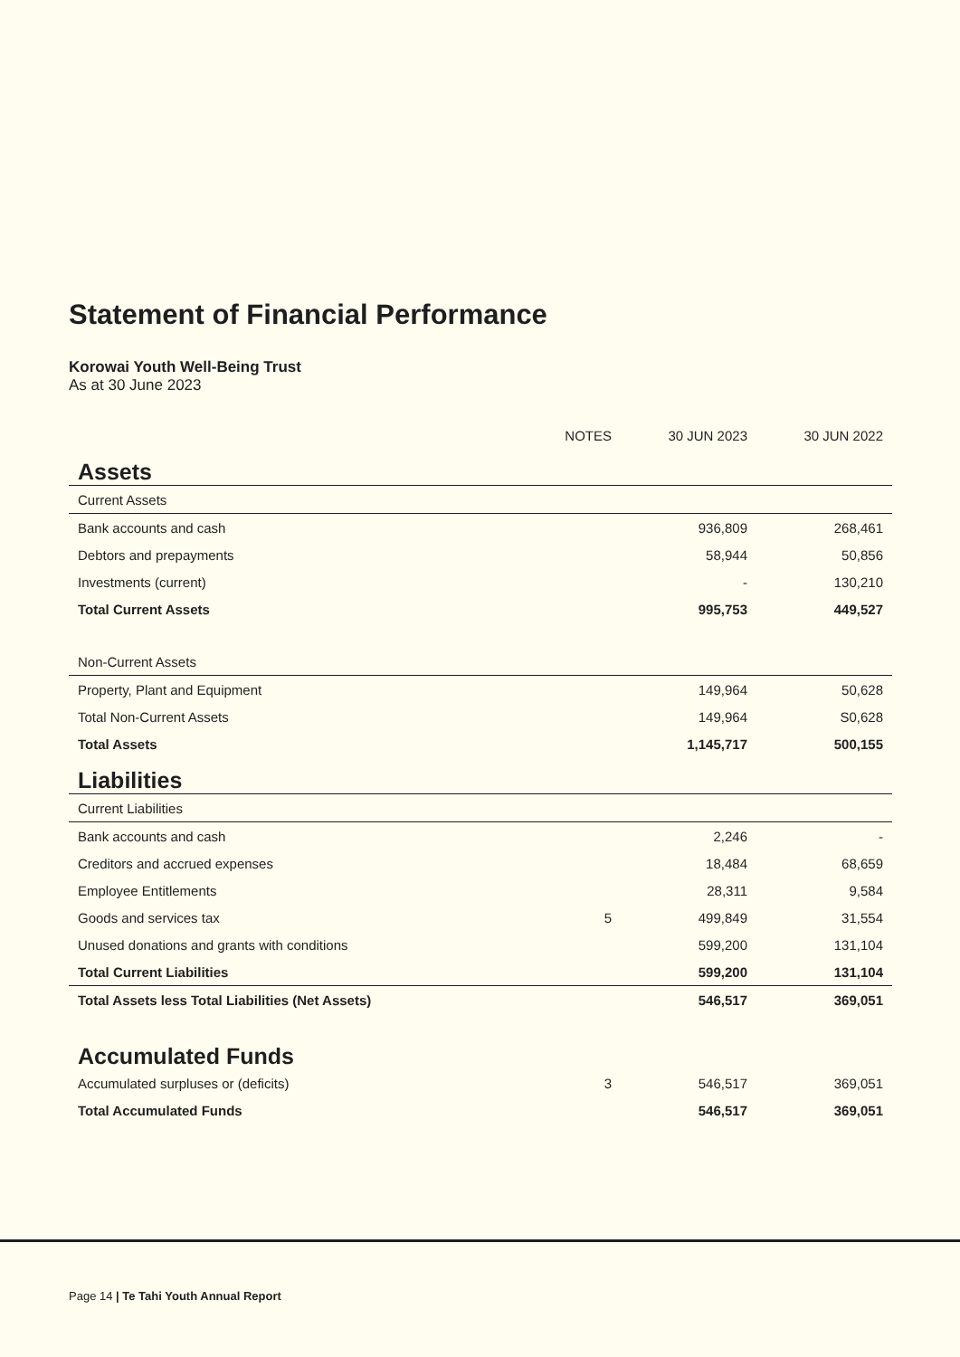Statement of Financial Performance
Korowai Youth Well-Being Trust
As at 30 June 2023
| | NOTES | 30 JUN 2023 | 30 JUN 2022 |
| Assets | | | |
| Current Assets | | | |
| Bank accounts and cash | | 936,809 | 268,461 |
| Debtors and prepayments | | 58,944 | 50,856 |
| Investments (current) | | - | 130,210 |
| Total Current Assets | | 995,753 | 449,527 |
| Non-Current Assets | | | |
| Property, Plant and Equipment | | 149,964 | 50,628 |
| Total Non-Current Assets | | 149,964 | S0,628 |
| Total Assets | | 1,145,717 | 500,155 |
| Liabilities | | | |
| Current Liabilities | | | |
| Bank accounts and cash | | 2,246 | - |
| Creditors and accrued expenses | | 18,484 | 68,659 |
| Employee Entitlements | | 28,311 | 9,584 |
| Goods and services tax | 5 | 499,849 | 31,554 |
| Unused donations and grants with conditions | | 599,200 | 131,104 |
| Total Current Liabilities | | 599,200 | 131,104 |
| Total Assets less Total Liabilities (Net Assets) | | 546,517 | 369,051 |
| Accumulated Funds | | | |
| Accumulated surpluses or (deficits) | 3 | 546,517 | 369,051 |
| Total Accumulated Funds | | 546,517 | 369,051 |
Page 14 | Te Tahi Youth Annual Report